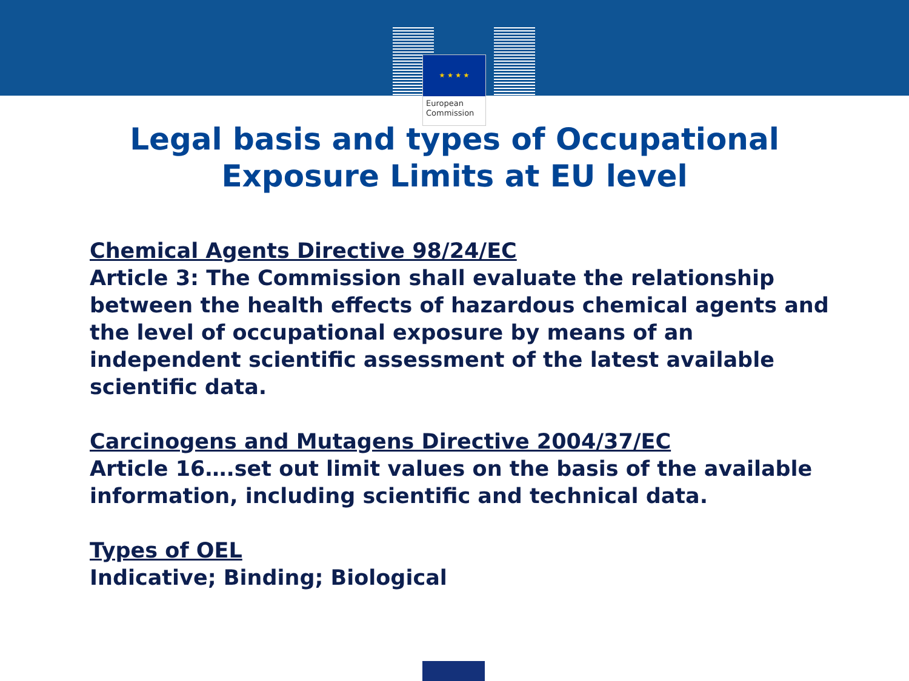★ ★ ★ ★
European
Commission
Legal basis and types of Occupational
Exposure Limits at EU level
Chemical Agents Directive 98/24/EC
Article 3: The Commission shall evaluate the relationship between the health effects of hazardous chemical agents and the level of occupational exposure by means of an independent scientific assessment of the latest available scientific data.
Carcinogens and Mutagens Directive 2004/37/EC
Article 16….set out limit values on the basis of the available information, including scientific and technical data.
Types of OEL
Indicative; Binding; Biological